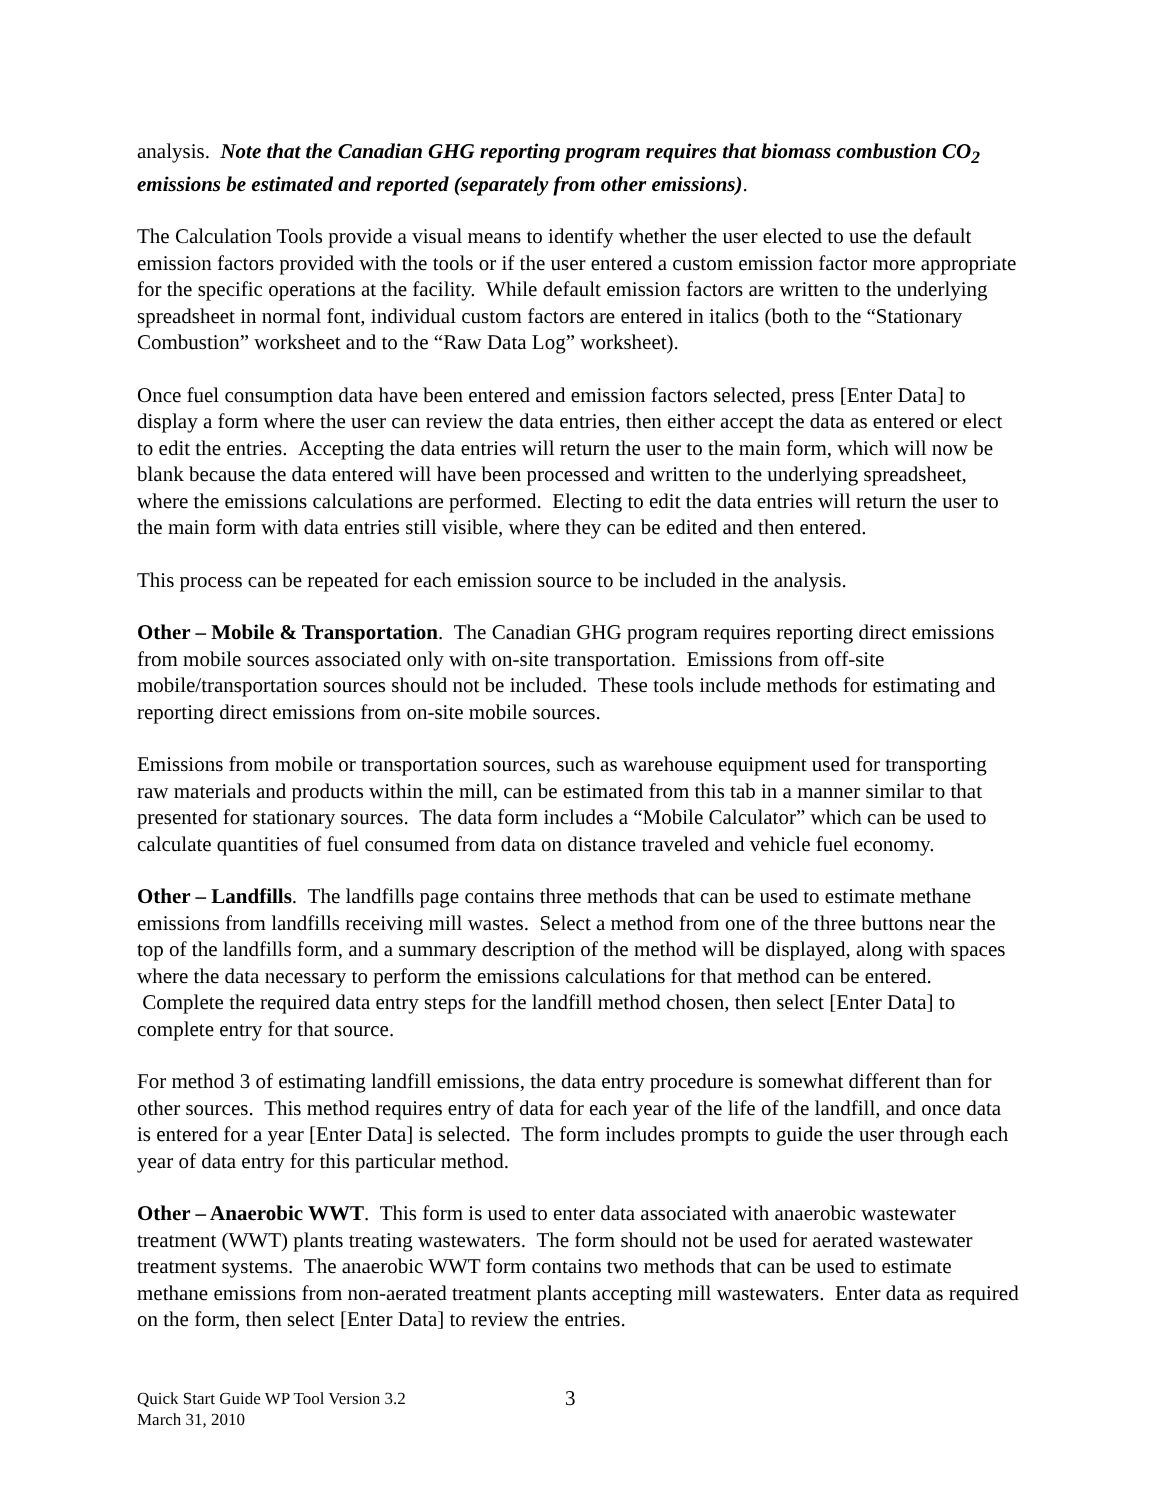analysis. Note that the Canadian GHG reporting program requires that biomass combustion CO<sub>2</sub> emissions be estimated and reported (separately from other emissions).
The Calculation Tools provide a visual means to identify whether the user elected to use the default emission factors provided with the tools or if the user entered a custom emission factor more appropriate for the specific operations at the facility. While default emission factors are written to the underlying spreadsheet in normal font, individual custom factors are entered in italics (both to the “Stationary Combustion” worksheet and to the “Raw Data Log” worksheet).
Once fuel consumption data have been entered and emission factors selected, press [Enter Data] to display a form where the user can review the data entries, then either accept the data as entered or elect to edit the entries. Accepting the data entries will return the user to the main form, which will now be blank because the data entered will have been processed and written to the underlying spreadsheet, where the emissions calculations are performed. Electing to edit the data entries will return the user to the main form with data entries still visible, where they can be edited and then entered.
This process can be repeated for each emission source to be included in the analysis.
Other – Mobile & Transportation. The Canadian GHG program requires reporting direct emissions from mobile sources associated only with on-site transportation. Emissions from off-site mobile/transportation sources should not be included. These tools include methods for estimating and reporting direct emissions from on-site mobile sources.
Emissions from mobile or transportation sources, such as warehouse equipment used for transporting raw materials and products within the mill, can be estimated from this tab in a manner similar to that presented for stationary sources. The data form includes a “Mobile Calculator” which can be used to calculate quantities of fuel consumed from data on distance traveled and vehicle fuel economy.
Other – Landfills. The landfills page contains three methods that can be used to estimate methane emissions from landfills receiving mill wastes. Select a method from one of the three buttons near the top of the landfills form, and a summary description of the method will be displayed, along with spaces where the data necessary to perform the emissions calculations for that method can be entered. Complete the required data entry steps for the landfill method chosen, then select [Enter Data] to complete entry for that source.
For method 3 of estimating landfill emissions, the data entry procedure is somewhat different than for other sources. This method requires entry of data for each year of the life of the landfill, and once data is entered for a year [Enter Data] is selected. The form includes prompts to guide the user through each year of data entry for this particular method.
Other – Anaerobic WWT. This form is used to enter data associated with anaerobic wastewater treatment (WWT) plants treating wastewaters. The form should not be used for aerated wastewater treatment systems. The anaerobic WWT form contains two methods that can be used to estimate methane emissions from non-aerated treatment plants accepting mill wastewaters. Enter data as required on the form, then select [Enter Data] to review the entries.
Quick Start Guide WP Tool Version 3.2
March 31, 2010
3